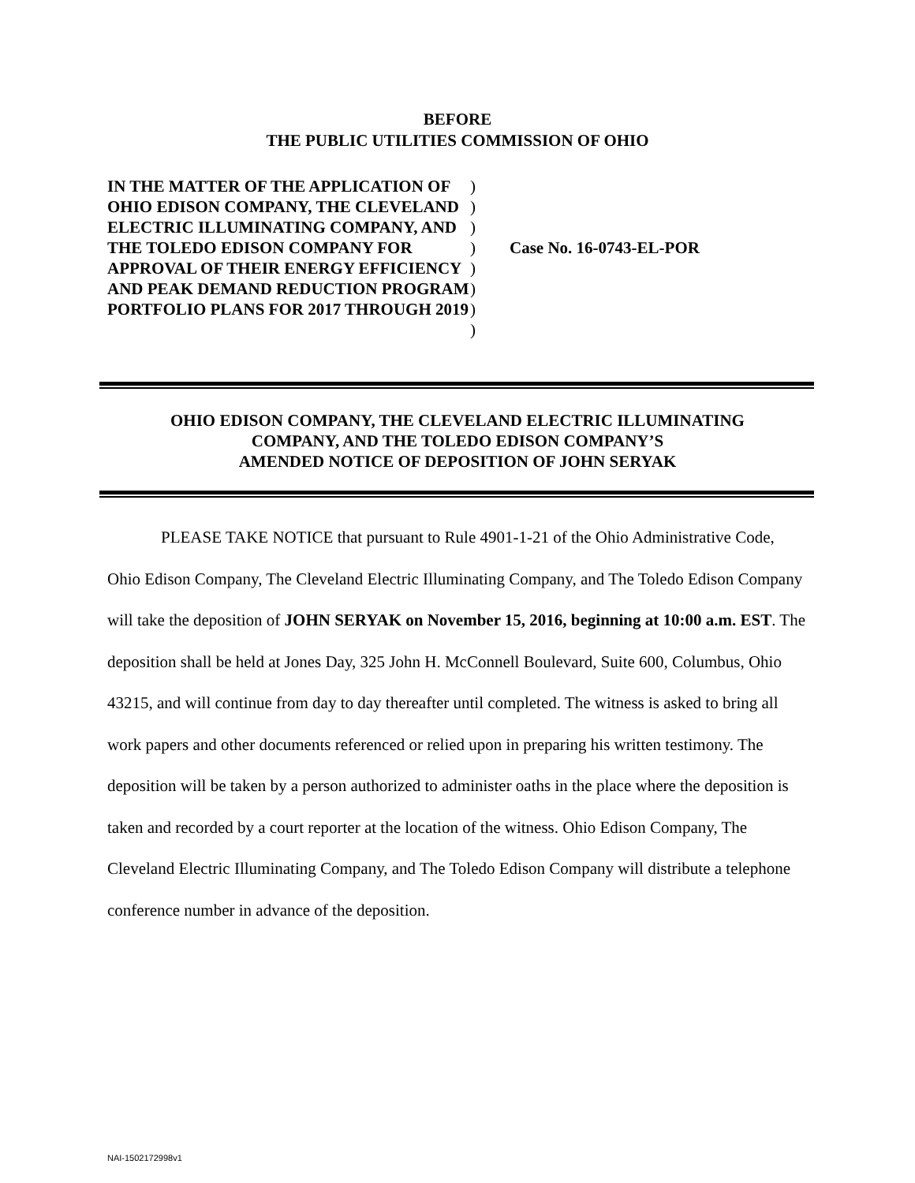BEFORE
THE PUBLIC UTILITIES COMMISSION OF OHIO
| IN THE MATTER OF THE APPLICATION OF OHIO EDISON COMPANY, THE CLEVELAND ELECTRIC ILLUMINATING COMPANY, AND THE TOLEDO EDISON COMPANY FOR APPROVAL OF THEIR ENERGY EFFICIENCY AND PEAK DEMAND REDUCTION PROGRAM PORTFOLIO PLANS FOR 2017 THROUGH 2019 | ) ) ) ) ) ) ) ) | Case No. 16-0743-EL-POR |
OHIO EDISON COMPANY, THE CLEVELAND ELECTRIC ILLUMINATING
COMPANY, AND THE TOLEDO EDISON COMPANY’S
AMENDED NOTICE OF DEPOSITION OF JOHN SERYAK
PLEASE TAKE NOTICE that pursuant to Rule 4901-1-21 of the Ohio Administrative Code, Ohio Edison Company, The Cleveland Electric Illuminating Company, and The Toledo Edison Company will take the deposition of JOHN SERYAK on November 15, 2016, beginning at 10:00 a.m. EST. The deposition shall be held at Jones Day, 325 John H. McConnell Boulevard, Suite 600, Columbus, Ohio 43215, and will continue from day to day thereafter until completed. The witness is asked to bring all work papers and other documents referenced or relied upon in preparing his written testimony. The deposition will be taken by a person authorized to administer oaths in the place where the deposition is taken and recorded by a court reporter at the location of the witness. Ohio Edison Company, The Cleveland Electric Illuminating Company, and The Toledo Edison Company will distribute a telephone conference number in advance of the deposition.
NAI-1502172998v1